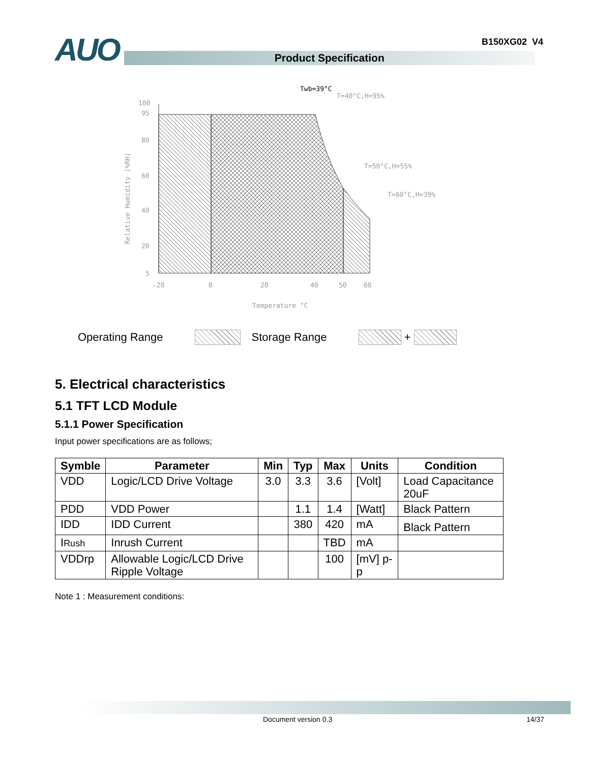B150XG02 V4
AUO
Product Specification
Twb=39°C
T=40°C,H=95%
T=50°C,H=55%
T=60°C,H=39%
100
95
80
60
40
20
5
-20
0
20
40
50
60
Temperature °C
Relative Humidity (%RH)
Operating Range Storage Range +
5. Electrical characteristics
5.1 TFT LCD Module
5.1.1 Power Specification
Input power specifications are as follows;
| Symble | Parameter | Min | Typ | Max | Units | Condition |
| --- | --- | --- | --- | --- | --- | --- |
| VDD | Logic/LCD Drive Voltage | 3.0 | 3.3 | 3.6 | [Volt] | Load Capacitance 20uF |
| PDD | VDD Power | | 1.1 | 1.4 | [Watt] | Black Pattern |
| IDD | IDD Current | | 380 | 420 | mA | Black Pattern |
| I Rush | Inrush Current | | | TBD | mA | |
| VDDrp | Allowable Logic/LCD Drive Ripple Voltage | | | 100 | [mV] p-p | |
Note 1 : Measurement conditions:
Document version 0.3 14/37